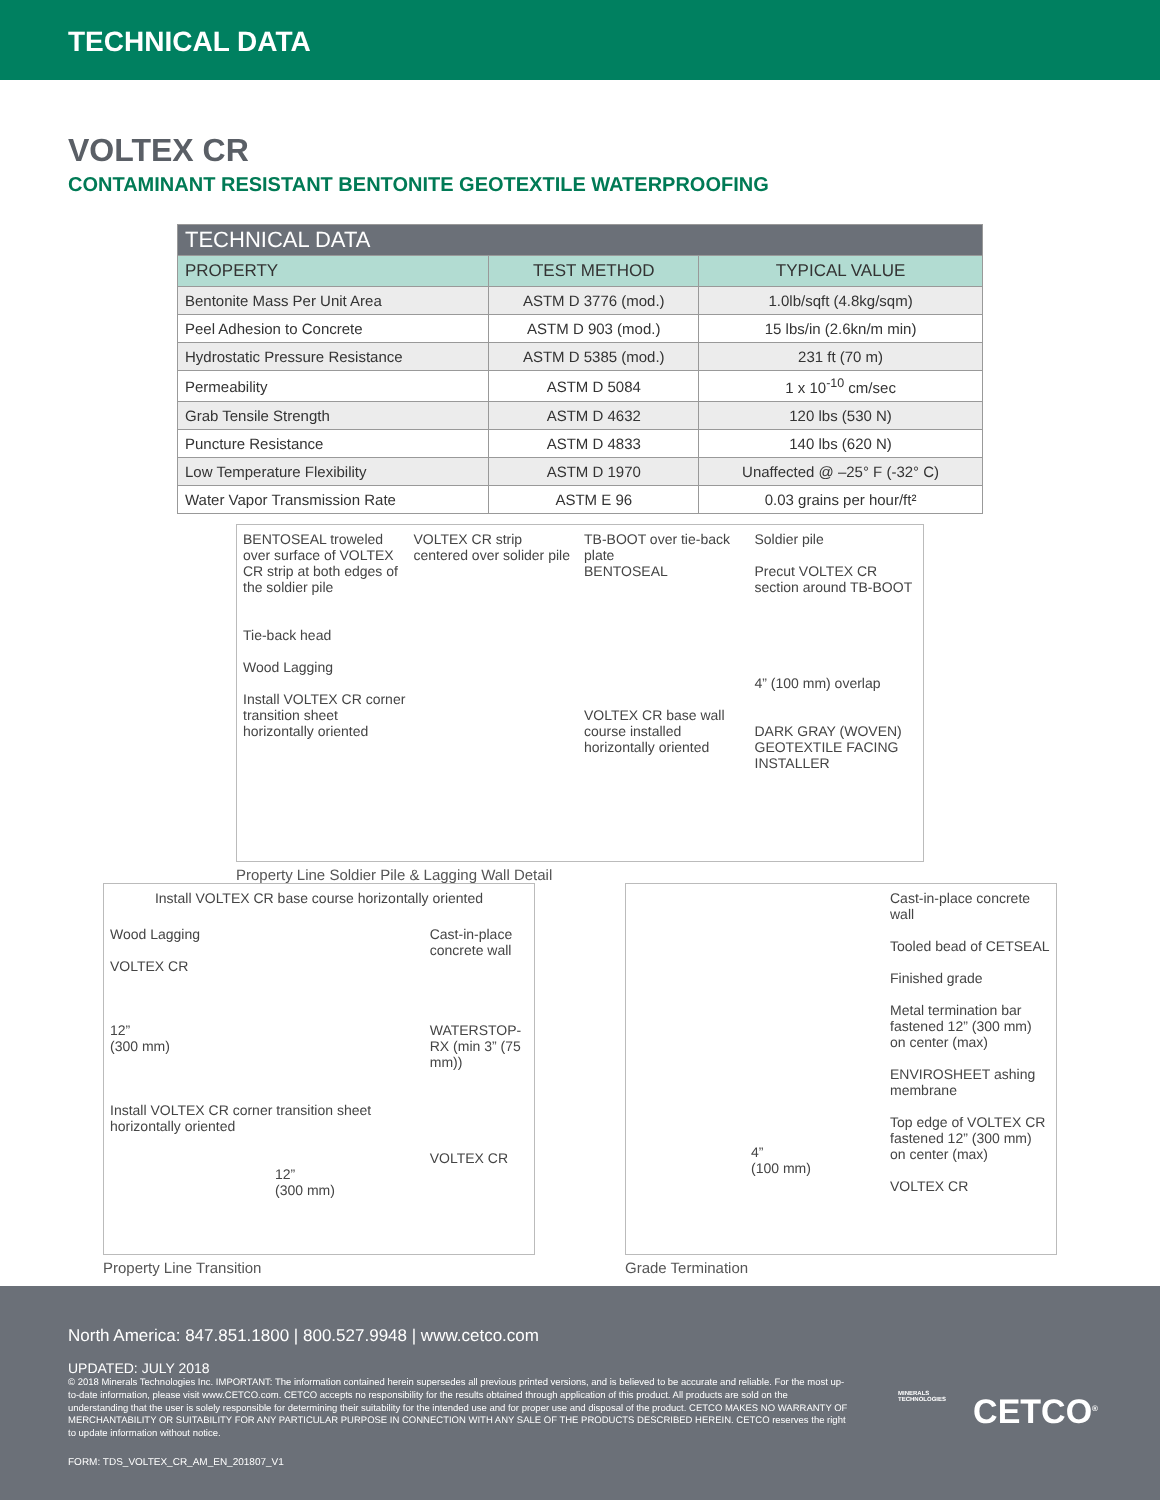TECHNICAL DATA
VOLTEX CR
CONTAMINANT RESISTANT BENTONITE GEOTEXTILE WATERPROOFING
| TECHNICAL DATA | | |
| --- | --- | --- |
| PROPERTY | TEST METHOD | TYPICAL VALUE |
| Bentonite Mass Per Unit Area | ASTM D 3776 (mod.) | 1.0lb/sqft (4.8kg/sqm) |
| Peel Adhesion to Concrete | ASTM D 903 (mod.) | 15 lbs/in (2.6kn/m min) |
| Hydrostatic Pressure Resistance | ASTM D 5385 (mod.) | 231 ft (70 m) |
| Permeability | ASTM D 5084 | 1 x 10<sup>-10</sup> cm/sec |
| Grab Tensile Strength | ASTM D 4632 | 120 lbs (530 N) |
| Puncture Resistance | ASTM D 4833 | 140 lbs (620 N) |
| Low Temperature Flexibility | ASTM D 1970 | Unaffected @ –25° F (-32° C) |
| Water Vapor Transmission Rate | ASTM E 96 | 0.03 grains per hour/ft² |
BENTOSEAL troweled over surface of VOLTEX CR strip at both edges of the soldier pile
Tie-back head
Wood Lagging
Install VOLTEX CR corner transition sheet horizontally oriented
VOLTEX CR strip centered over solider pile
TB-BOOT over tie-back plate
BENTOSEAL
VOLTEX CR base wall course installed horizontally oriented
Soldier pile
Precut VOLTEX CR section around TB-BOOT
4” (100 mm) overlap
DARK GRAY (WOVEN) GEOTEXTILE FACING INSTALLER
Property Line Soldier Pile & Lagging Wall Detail
Install VOLTEX CR base course horizontally oriented
Wood Lagging
VOLTEX CR
12”
(300 mm)
Install VOLTEX CR corner transition sheet horizontally oriented
Cast-in-place concrete wall
WATERSTOP-RX (min 3” (75 mm))
VOLTEX CR
12”
(300 mm)
Property Line Transition
Cast-in-place concrete wall
Tooled bead of CETSEAL
Finished grade
Metal termination bar fastened 12” (300 mm) on center (max)
ENVIROSHEET ashing membrane
Top edge of VOLTEX CR fastened 12” (300 mm) on center (max)
VOLTEX CR
4”
(100 mm)
Grade Termination
North America: 847.851.1800 | 800.527.9948 | www.cetco.com
UPDATED: JULY 2018
© 2018 Minerals Technologies Inc. IMPORTANT: The information contained herein supersedes all previous printed versions, and is believed to be accurate and reliable. For the most up-to-date information, please visit www.CETCO.com. CETCO accepts no responsibility for the results obtained through application of this product. All products are sold on the understanding that the user is solely responsible for determining their suitability for the intended use and for proper use and disposal of the product. CETCO MAKES NO WARRANTY OF MERCHANTABILITY OR SUITABILITY FOR ANY PARTICULAR PURPOSE IN CONNECTION WITH ANY SALE OF THE PRODUCTS DESCRIBED HEREIN. CETCO reserves the right to update information without notice.
FORM: TDS_VOLTEX_CR_AM_EN_201807_V1
CETCO<sup>®</sup>
MINERALS
TECHNOLOGIES